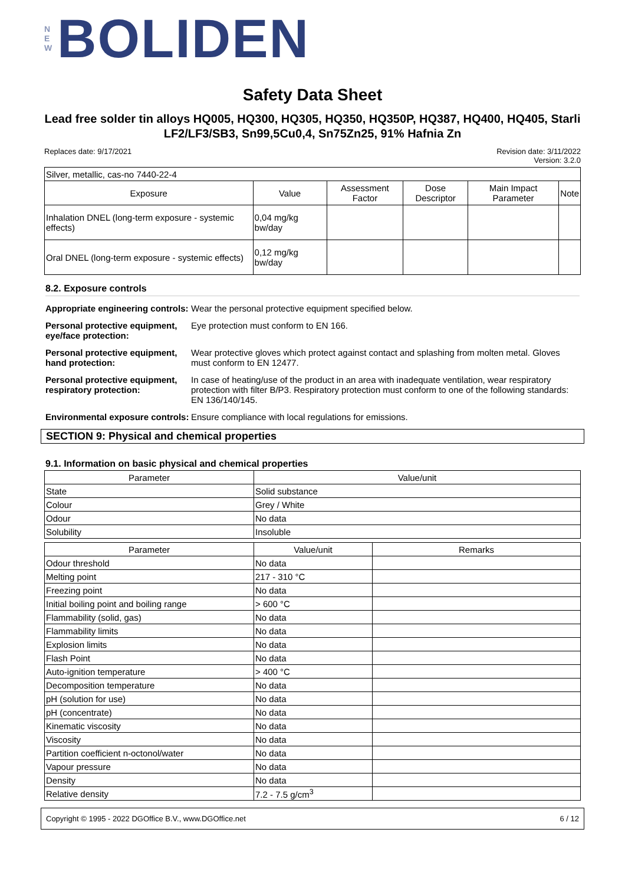N
E
W
BOLIDEN
Safety Data Sheet
Lead free solder tin alloys HQ005, HQ300, HQ305, HQ350, HQ350P, HQ387, HQ400, HQ405, Starli LF2/LF3/SB3, Sn99,5Cu0,4, Sn75Zn25, 91% Hafnia Zn
Replaces date: 9/17/2021 Revision date: 3/11/2022
Version: 3.2.0
| Silver, metallic, cas-no 7440-22-4 | | | | | |
| Exposure | Value | Assessment Factor | Dose Descriptor | Main Impact Parameter | Note |
| Inhalation DNEL (long-term exposure - systemic effects) | 0,04 mg/kg bw/day | | | | |
| Oral DNEL (long-term exposure - systemic effects) | 0,12 mg/kg bw/day | | | | |
8.2. Exposure controls
Appropriate engineering controls:
Wear the personal protective equipment specified below.
Personal protective equipment, eye/face protection:
Eye protection must conform to EN 166.
Personal protective equipment, hand protection:
Wear protective gloves which protect against contact and splashing from molten metal. Gloves must conform to EN 12477.
Personal protective equipment, respiratory protection:
In case of heating/use of the product in an area with inadequate ventilation, wear respiratory protection with filter B/P3. Respiratory protection must conform to one of the following standards: EN 136/140/145.
Environmental exposure controls:
Ensure compliance with local regulations for emissions.
SECTION 9: Physical and chemical properties
9.1. Information on basic physical and chemical properties
| Parameter | Value/unit |
| --- | --- |
| State | Solid substance |
| Colour | Grey / White |
| Odour | No data |
| Solubility | Insoluble |
| Parameter | Value/unit | Remarks |
| --- | --- | --- |
| Odour threshold | No data | |
| Melting point | 217 - 310 °C | |
| Freezing point | No data | |
| Initial boiling point and boiling range | > 600 °C | |
| Flammability (solid, gas) | No data | |
| Flammability limits | No data | |
| Explosion limits | No data | |
| Flash Point | No data | |
| Auto-ignition temperature | > 400 °C | |
| Decomposition temperature | No data | |
| pH (solution for use) | No data | |
| pH (concentrate) | No data | |
| Kinematic viscosity | No data | |
| Viscosity | No data | |
| Partition coefficient n-octonol/water | No data | |
| Vapour pressure | No data | |
| Density | No data | |
| Relative density | 7.2 - 7.5 g/cm<sup>3</sup> | |
Copyright © 1995 - 2022 DGOffice B.V., www.DGOffice.net
6 / 12